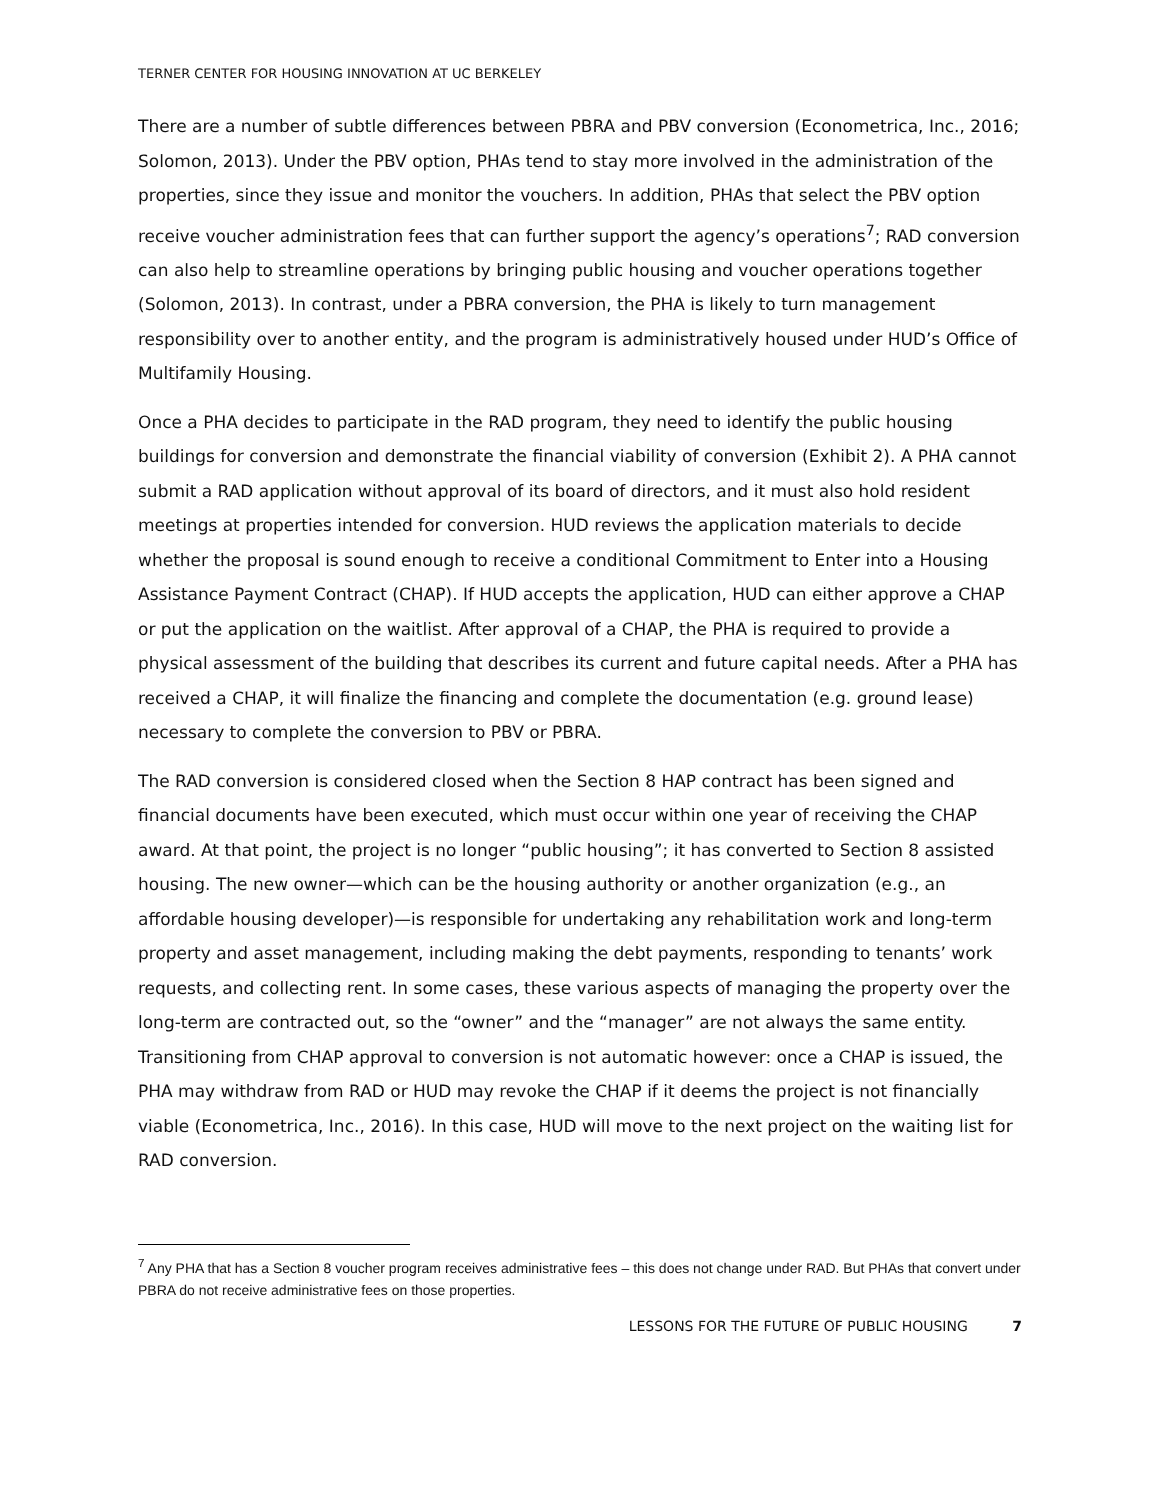TERNER CENTER FOR HOUSING INNOVATION AT UC BERKELEY
There are a number of subtle differences between PBRA and PBV conversion (Econometrica, Inc., 2016; Solomon, 2013). Under the PBV option, PHAs tend to stay more involved in the administration of the properties, since they issue and monitor the vouchers. In addition, PHAs that select the PBV option receive voucher administration fees that can further support the agency’s operations<sup>7</sup>; RAD conversion can also help to streamline operations by bringing public housing and voucher operations together (Solomon, 2013). In contrast, under a PBRA conversion, the PHA is likely to turn management responsibility over to another entity, and the program is administratively housed under HUD’s Office of Multifamily Housing.
Once a PHA decides to participate in the RAD program, they need to identify the public housing buildings for conversion and demonstrate the financial viability of conversion (Exhibit 2). A PHA cannot submit a RAD application without approval of its board of directors, and it must also hold resident meetings at properties intended for conversion. HUD reviews the application materials to decide whether the proposal is sound enough to receive a conditional Commitment to Enter into a Housing Assistance Payment Contract (CHAP). If HUD accepts the application, HUD can either approve a CHAP or put the application on the waitlist. After approval of a CHAP, the PHA is required to provide a physical assessment of the building that describes its current and future capital needs. After a PHA has received a CHAP, it will finalize the financing and complete the documentation (e.g. ground lease) necessary to complete the conversion to PBV or PBRA.
The RAD conversion is considered closed when the Section 8 HAP contract has been signed and financial documents have been executed, which must occur within one year of receiving the CHAP award. At that point, the project is no longer “public housing”; it has converted to Section 8 assisted housing. The new owner—which can be the housing authority or another organization (e.g., an affordable housing developer)—is responsible for undertaking any rehabilitation work and long-term property and asset management, including making the debt payments, responding to tenants’ work requests, and collecting rent. In some cases, these various aspects of managing the property over the long-term are contracted out, so the “owner” and the “manager” are not always the same entity. Transitioning from CHAP approval to conversion is not automatic however: once a CHAP is issued, the PHA may withdraw from RAD or HUD may revoke the CHAP if it deems the project is not financially viable (Econometrica, Inc., 2016). In this case, HUD will move to the next project on the waiting list for RAD conversion.
<sup>7</sup> Any PHA that has a Section 8 voucher program receives administrative fees – this does not change under RAD. But PHAs that convert under PBRA do not receive administrative fees on those properties.
LESSONS FOR THE FUTURE OF PUBLIC HOUSING 7